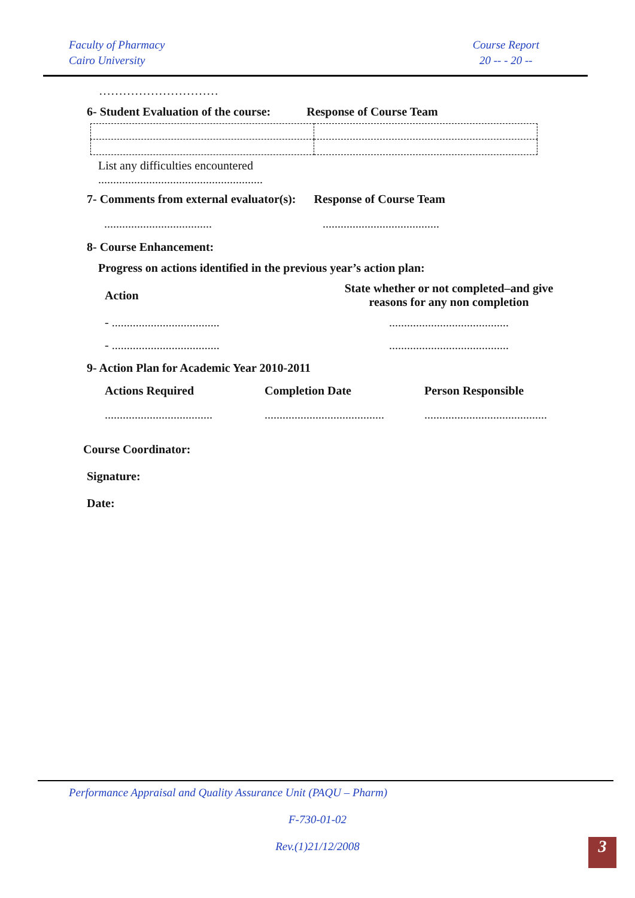Faculty of Pharmacy
Cairo University
Course Report
20 -- - 20 --
…………………………
6- Student Evaluation of the course: Response of Course Team
List any difficulties encountered
.......................................................
7- Comments from external evaluator(s): Response of Course Team
.................................... .......................................
8- Course Enhancement:
Progress on actions identified in the previous year’s action plan:
| Action | State whether or not completed–and give reasons for any non completion |
| - .................................... | ........................................ |
| - .................................... | ........................................ |
9- Action Plan for Academic Year 2010-2011
| Actions Required | Completion Date | Person Responsible |
| --- | --- | --- |
| .................................... | ........................................ | ......................................... |
Course Coordinator:
Signature:
Date:
Performance Appraisal and Quality Assurance Unit (PAQU – Pharm)
F-730-01-02
Rev.(1)21/12/2008 3